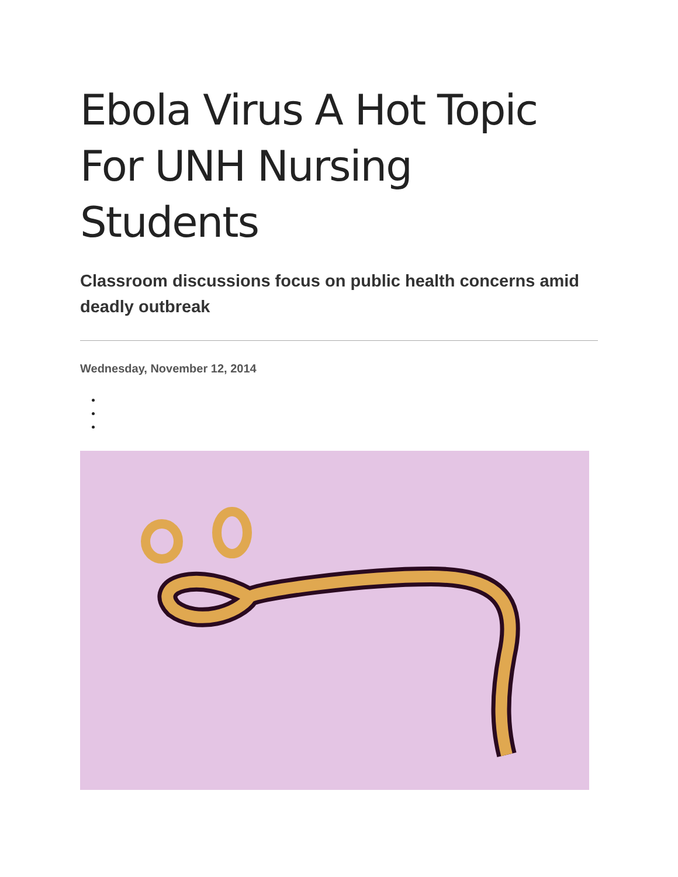Ebola Virus A Hot Topic For UNH Nursing Students
Classroom discussions focus on public health concerns amid deadly outbreak
Wednesday, November 12, 2014